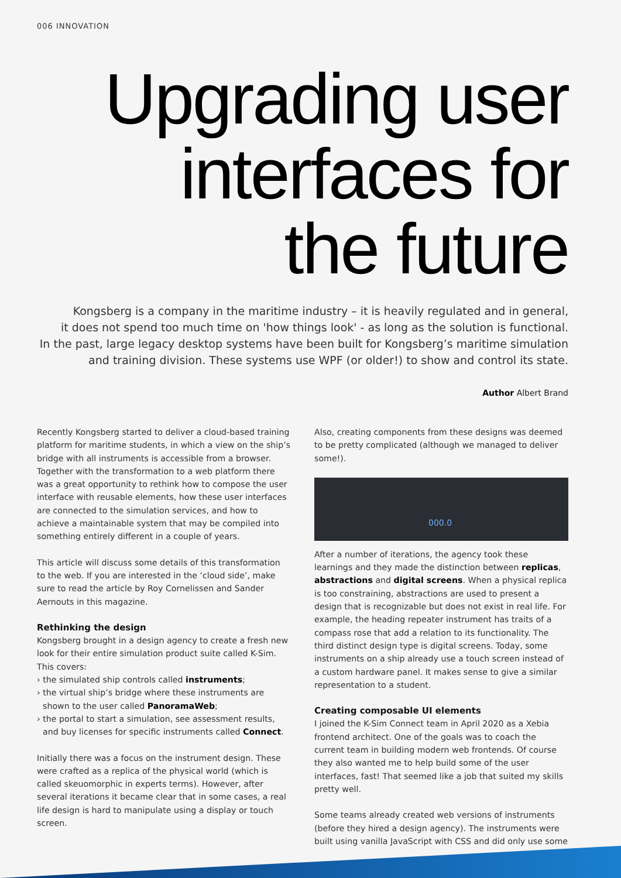006 INNOVATION
Upgrading user
interfaces for
the future
Kongsberg is a company in the maritime industry – it is heavily regulated and in general,
it does not spend too much time on 'how things look' - as long as the solution is functional.
In the past, large legacy desktop systems have been built for Kongsberg’s maritime simulation
and training division. These systems use WPF (or older!) to show and control its state.
Author Albert Brand
Recently Kongsberg started to deliver a cloud-based training platform for maritime students, in which a view on the ship’s bridge with all instruments is accessible from a browser. Together with the transformation to a web platform there was a great opportunity to rethink how to compose the user interface with reusable elements, how these user interfaces are connected to the simulation services, and how to achieve a maintainable system that may be compiled into something entirely different in a couple of years.
This article will discuss some details of this transformation to the web. If you are interested in the ‘cloud side’, make sure to read the article by Roy Cornelissen and Sander Aernouts in this magazine.
Rethinking the design
Kongsberg brought in a design agency to create a fresh new look for their entire simulation product suite called K-Sim. This covers:
› the simulated ship controls called instruments;
› the virtual ship’s bridge where these instruments are shown to the user called PanoramaWeb;
› the portal to start a simulation, see assessment results, and buy licenses for specific instruments called Connect.
Initially there was a focus on the instrument design. These were crafted as a replica of the physical world (which is called skeuomorphic in experts terms). However, after several iterations it became clear that in some cases, a real life design is hard to manipulate using a display or touch screen.
Also, creating components from these designs was deemed to be pretty complicated (although we managed to deliver some!).
000.0
After a number of iterations, the agency took these learnings and they made the distinction between replicas, abstractions and digital screens. When a physical replica is too constraining, abstractions are used to present a design that is recognizable but does not exist in real life. For example, the heading repeater instrument has traits of a compass rose that add a relation to its functionality. The third distinct design type is digital screens. Today, some instruments on a ship already use a touch screen instead of a custom hardware panel. It makes sense to give a similar representation to a student.
Creating composable UI elements
I joined the K-Sim Connect team in April 2020 as a Xebia frontend architect. One of the goals was to coach the current team in building modern web frontends. Of course they also wanted me to help build some of the user interfaces, fast! That seemed like a job that suited my skills pretty well.
Some teams already created web versions of instruments (before they hired a design agency). The instruments were built using vanilla JavaScript with CSS and did only use some